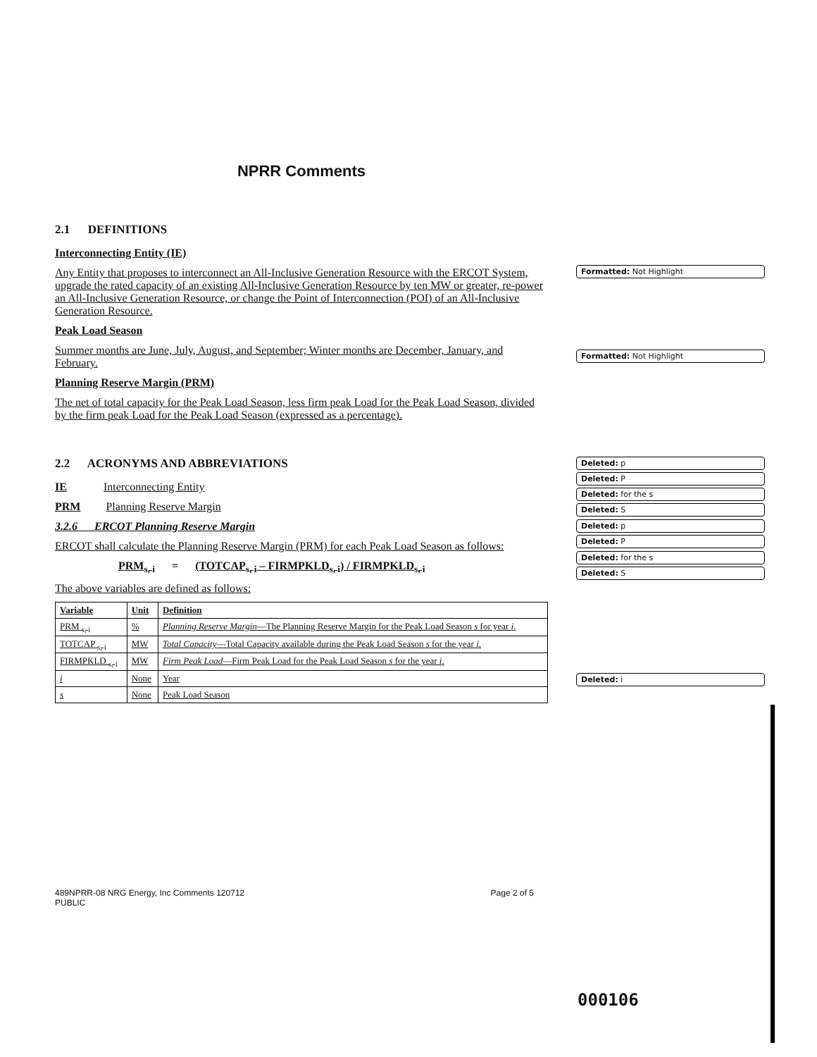NPRR Comments
2.1 DEFINITIONS
Interconnecting Entity (IE)
Any Entity that proposes to interconnect an All-Inclusive Generation Resource with the ERCOT System, upgrade the rated capacity of an existing All-Inclusive Generation Resource by ten MW or greater, re-power an All-Inclusive Generation Resource, or change the Point of Interconnection (POI) of an All-Inclusive Generation Resource.
Peak Load Season
Summer months are June, July, August, and September; Winter months are December, January, and February.
Planning Reserve Margin (PRM)
The net of total capacity for the Peak Load Season, less firm peak Load for the Peak Load Season, divided by the firm peak Load for the Peak Load Season (expressed as a percentage).
2.2 ACRONYMS AND ABBREVIATIONS
IE Interconnecting Entity
PRM Planning Reserve Margin
3.2.6 ERCOT Planning Reserve Margin
ERCOT shall calculate the Planning Reserve Margin (PRM) for each Peak Load Season as follows:
PRM<sub>s, i</sub> = (TOTCAP<sub>s, i</sub> – FIRMPKLD<sub>s, i</sub>) / FIRMPKLD<sub>s, i</sub>
The above variables are defined as follows:
| Variable | Unit | Definition |
| --- | --- | --- |
| PRM <sub>s, i</sub> | % | Planning Reserve Margin —The Planning Reserve Margin for the Peak Load Season s for year i . |
| TOTCAP <sub>s, i</sub> | MW | Total Capacity —Total Capacity available during the Peak Load Season s for the year i . |
| FIRMPKLD <sub>s, i</sub> | MW | Firm Peak Load —Firm Peak Load for the Peak Load Season s for the year i . |
| i | None | Year |
| s | None | Peak Load Season |
Formatted: Not Highlight
Formatted: Not Highlight
Deleted: p
Deleted: P
Deleted: for the s
Deleted: S
Deleted: p
Deleted: P
Deleted: for the s
Deleted: S
Deleted: i
489NPRR-08 NRG Energy, Inc Comments 120712
PUBLIC
Page 2 of 5
000106